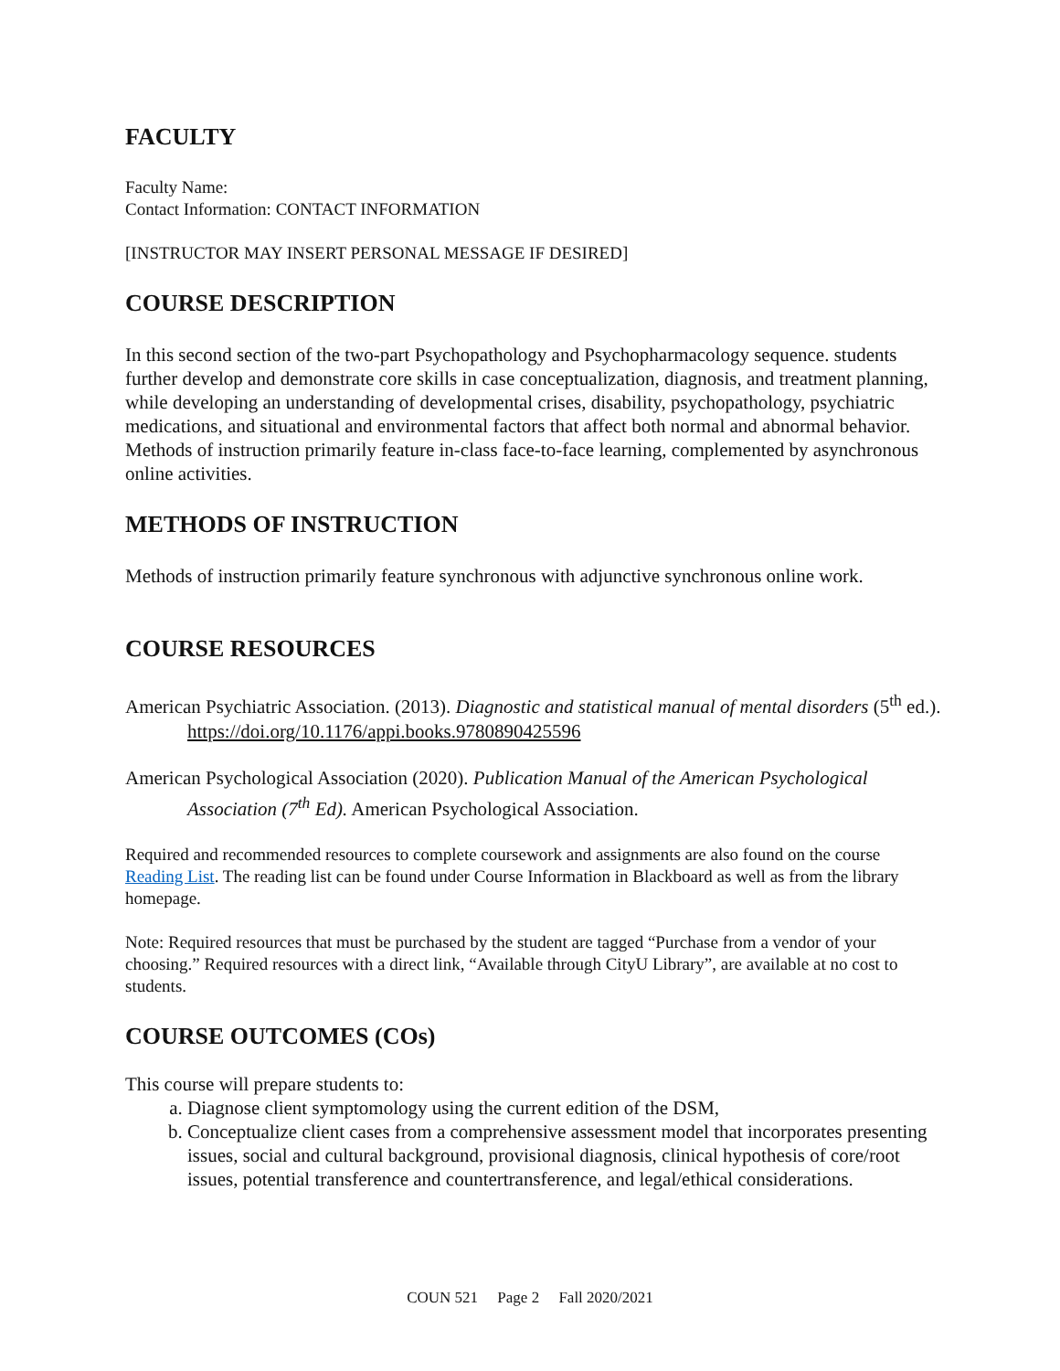FACULTY
Faculty Name:
Contact Information: CONTACT INFORMATION
[INSTRUCTOR MAY INSERT PERSONAL MESSAGE IF DESIRED]
COURSE DESCRIPTION
In this second section of the two-part Psychopathology and Psychopharmacology sequence. students further develop and demonstrate core skills in case conceptualization, diagnosis, and treatment planning, while developing an understanding of developmental crises, disability, psychopathology, psychiatric medications, and situational and environmental factors that affect both normal and abnormal behavior.
Methods of instruction primarily feature in-class face-to-face learning, complemented by asynchronous online activities.
METHODS OF INSTRUCTION
Methods of instruction primarily feature synchronous with adjunctive synchronous online work.
COURSE RESOURCES
American Psychiatric Association. (2013). Diagnostic and statistical manual of mental disorders (5<sup>th</sup> ed.). https://doi.org/10.1176/appi.books.9780890425596
American Psychological Association (2020). Publication Manual of the American Psychological Association (7<sup>th</sup> Ed). American Psychological Association.
Required and recommended resources to complete coursework and assignments are also found on the course Reading List. The reading list can be found under Course Information in Blackboard as well as from the library homepage.
Note: Required resources that must be purchased by the student are tagged “Purchase from a vendor of your choosing.” Required resources with a direct link, “Available through CityU Library”, are available at no cost to students.
COURSE OUTCOMES (COs)
This course will prepare students to:
a. Diagnose client symptomology using the current edition of the DSM,
b. Conceptualize client cases from a comprehensive assessment model that incorporates presenting issues, social and cultural background, provisional diagnosis, clinical hypothesis of core/root issues, potential transference and countertransference, and legal/ethical considerations.
COUN 521 Page 2 Fall 2020/2021